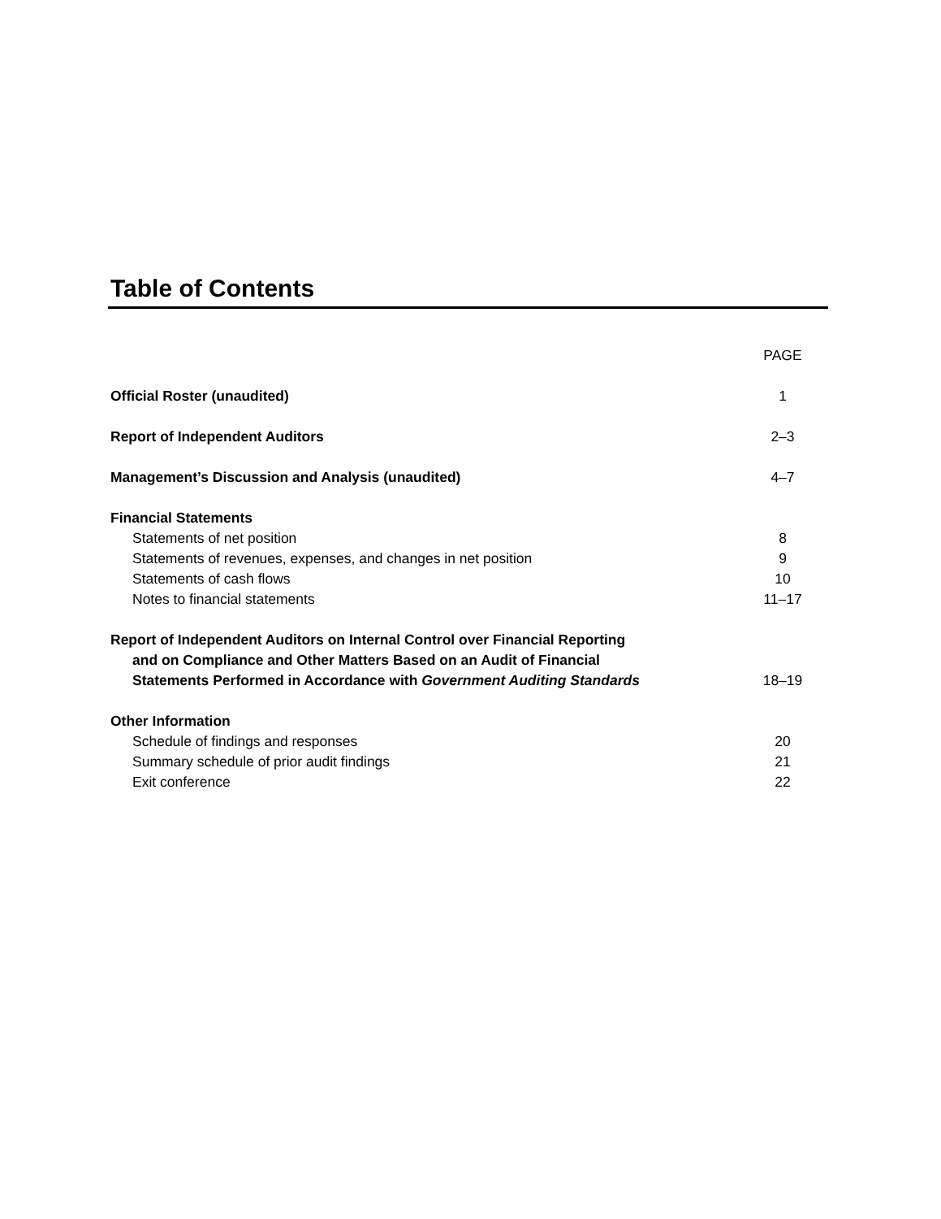Table of Contents
| | PAGE |
| Official Roster (unaudited) | 1 |
| Report of Independent Auditors | 2–3 |
| Management’s Discussion and Analysis (unaudited) | 4–7 |
| Financial Statements | |
| Statements of net position | 8 |
| Statements of revenues, expenses, and changes in net position | 9 |
| Statements of cash flows | 10 |
| Notes to financial statements | 11–17 |
| Report of Independent Auditors on Internal Control over Financial Reporting | |
| and on Compliance and Other Matters Based on an Audit of Financial | |
| Statements Performed in Accordance with Government Auditing Standards | 18–19 |
| Other Information | |
| Schedule of findings and responses | 20 |
| Summary schedule of prior audit findings | 21 |
| Exit conference | 22 |